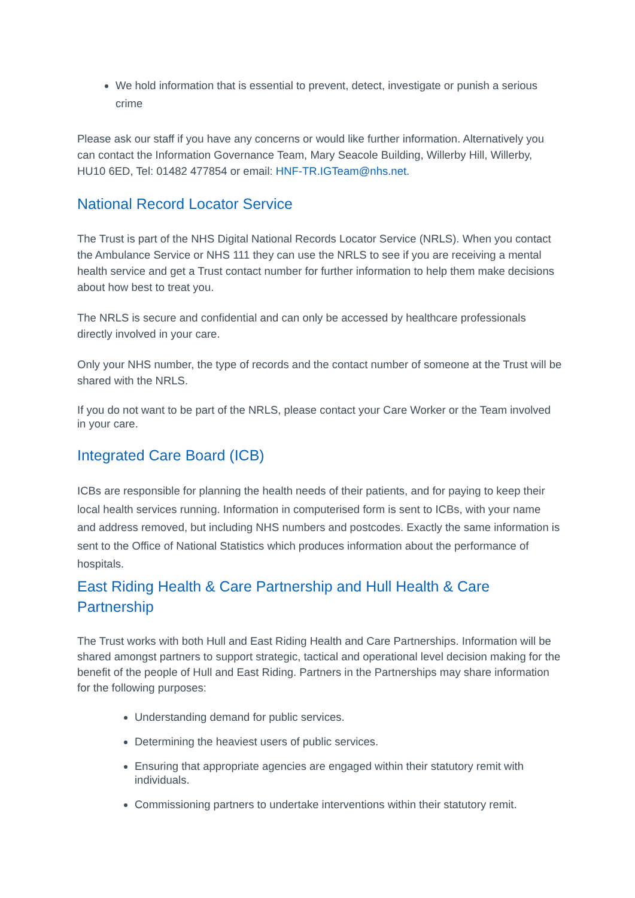We hold information that is essential to prevent, detect, investigate or punish a serious crime
Please ask our staff if you have any concerns or would like further information. Alternatively you can contact the Information Governance Team, Mary Seacole Building, Willerby Hill, Willerby, HU10 6ED, Tel: 01482 477854 or email: HNF-TR.IGTeam@nhs.net.
National Record Locator Service
The Trust is part of the NHS Digital National Records Locator Service (NRLS). When you contact the Ambulance Service or NHS 111 they can use the NRLS to see if you are receiving a mental health service and get a Trust contact number for further information to help them make decisions about how best to treat you.
The NRLS is secure and confidential and can only be accessed by healthcare professionals directly involved in your care.
Only your NHS number, the type of records and the contact number of someone at the Trust will be shared with the NRLS.
If you do not want to be part of the NRLS, please contact your Care Worker or the Team involved in your care.
Integrated Care Board (ICB)
ICBs are responsible for planning the health needs of their patients, and for paying to keep their local health services running. Information in computerised form is sent to ICBs, with your name and address removed, but including NHS numbers and postcodes. Exactly the same information is sent to the Office of National Statistics which produces information about the performance of hospitals.
East Riding Health & Care Partnership and Hull Health & Care Partnership
The Trust works with both Hull and East Riding Health and Care Partnerships. Information will be shared amongst partners to support strategic, tactical and operational level decision making for the benefit of the people of Hull and East Riding. Partners in the Partnerships may share information for the following purposes:
Understanding demand for public services.
Determining the heaviest users of public services.
Ensuring that appropriate agencies are engaged within their statutory remit with individuals.
Commissioning partners to undertake interventions within their statutory remit.